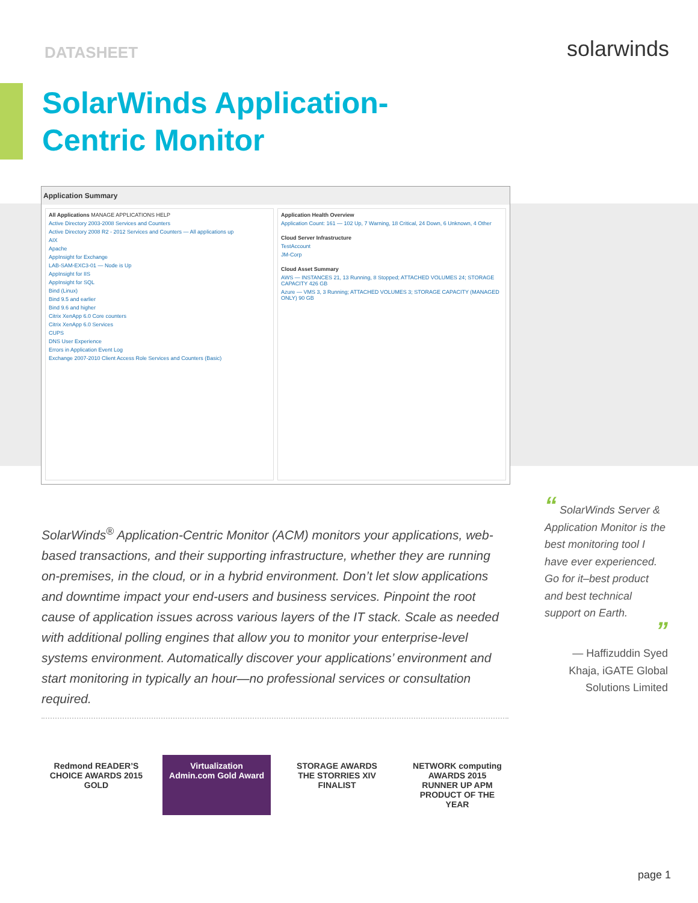DATASHEET
solarwinds
SolarWinds Application-Centric Monitor
Application Summary
All Applications MANAGE APPLICATIONS HELP
Active Directory 2003-2008 Services and Counters
Active Directory 2008 R2 - 2012 Services and Counters — All applications up
AIX
Apache
AppInsight for Exchange
LAB-SAM-EXC3-01 — Node is Up
AppInsight for IIS
AppInsight for SQL
Bind (Linux)
Bind 9.5 and earlier
Bind 9.6 and higher
Citrix XenApp 6.0 Core counters
Citrix XenApp 6.0 Services
CUPS
DNS User Experience
Errors in Application Event Log
Exchange 2007-2010 Client Access Role Services and Counters (Basic)
Application Health Overview
Application Count: 161 — 102 Up, 7 Warning, 18 Critical, 24 Down, 6 Unknown, 4 Other
Cloud Server Infrastructure
TestAccount
JM-Corp
Cloud Asset Summary
AWS — INSTANCES 21, 13 Running, 8 Stopped; ATTACHED VOLUMES 24; STORAGE CAPACITY 426 GB
Azure — VMS 3, 3 Running; ATTACHED VOLUMES 3; STORAGE CAPACITY (MANAGED ONLY) 90 GB
SolarWinds<sup>®</sup> Application-Centric Monitor (ACM) monitors your applications, web-based transactions, and their supporting infrastructure, whether they are running on-premises, in the cloud, or in a hybrid environment. Don’t let slow applications and downtime impact your end-users and business services. Pinpoint the root cause of application issues across various layers of the IT stack. Scale as needed with additional polling engines that allow you to monitor your enterprise-level systems environment. Automatically discover your applications’ environment and start monitoring in typically an hour—no professional services or consultation required.
“ SolarWinds Server & Application Monitor is the best monitoring tool I have ever experienced. Go for it–best product and best technical support on Earth.
”
— Haffizuddin Syed Khaja, iGATE Global Solutions Limited
Redmond READER’S CHOICE AWARDS 2015 GOLD
Virtualization Admin.com Gold Award
STORAGE AWARDS THE STORRIES XIV FINALIST
NETWORK computing AWARDS 2015 RUNNER UP APM PRODUCT OF THE YEAR
page 1